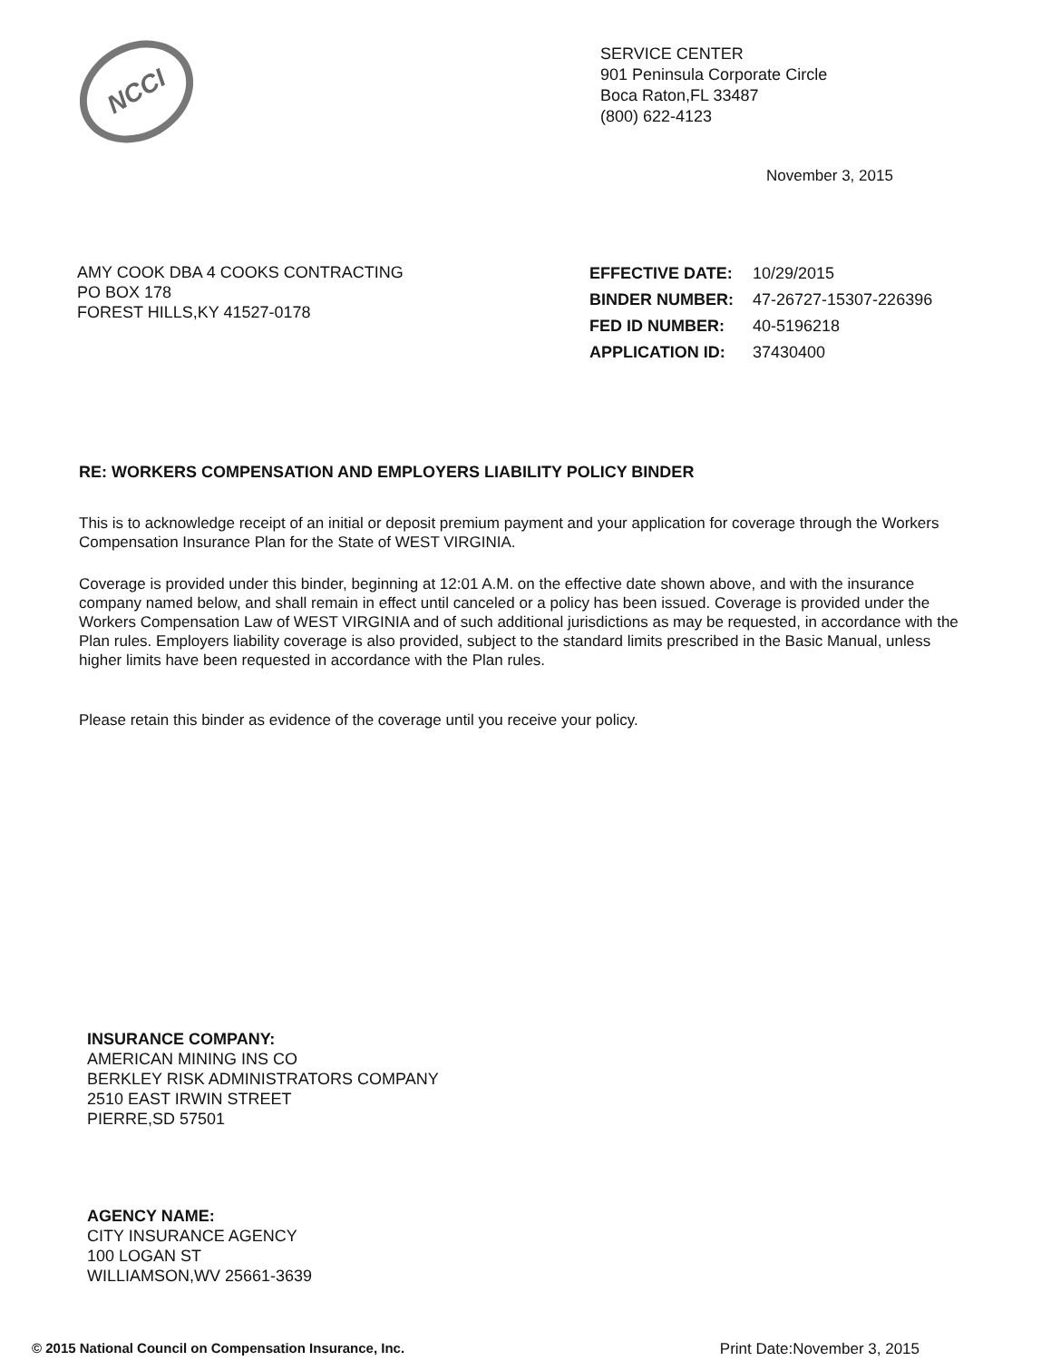NCCI
SERVICE CENTER
901 Peninsula Corporate Circle
Boca Raton,FL 33487
(800) 622-4123
November 3, 2015
AMY COOK DBA 4 COOKS CONTRACTING
PO BOX 178
FOREST HILLS,KY 41527-0178
| EFFECTIVE DATE: | 10/29/2015 |
| BINDER NUMBER: | 47-26727-15307-226396 |
| FED ID NUMBER: | 40-5196218 |
| APPLICATION ID: | 37430400 |
RE: WORKERS COMPENSATION AND EMPLOYERS LIABILITY POLICY BINDER
This is to acknowledge receipt of an initial or deposit premium payment and your application for coverage through the Workers Compensation Insurance Plan for the State of WEST VIRGINIA.
Coverage is provided under this binder, beginning at 12:01 A.M. on the effective date shown above, and with the insurance company named below, and shall remain in effect until canceled or a policy has been issued. Coverage is provided under the Workers Compensation Law of WEST VIRGINIA and of such additional jurisdictions as may be requested, in accordance with the Plan rules. Employers liability coverage is also provided, subject to the standard limits prescribed in the Basic Manual, unless higher limits have been requested in accordance with the Plan rules.
Please retain this binder as evidence of the coverage until you receive your policy.
INSURANCE COMPANY:
AMERICAN MINING INS CO
BERKLEY RISK ADMINISTRATORS COMPANY
2510 EAST IRWIN STREET
PIERRE,SD 57501
AGENCY NAME:
CITY INSURANCE AGENCY
100 LOGAN ST
WILLIAMSON,WV 25661-3639
© 2015 National Council on Compensation Insurance, Inc. Print Date:November 3, 2015